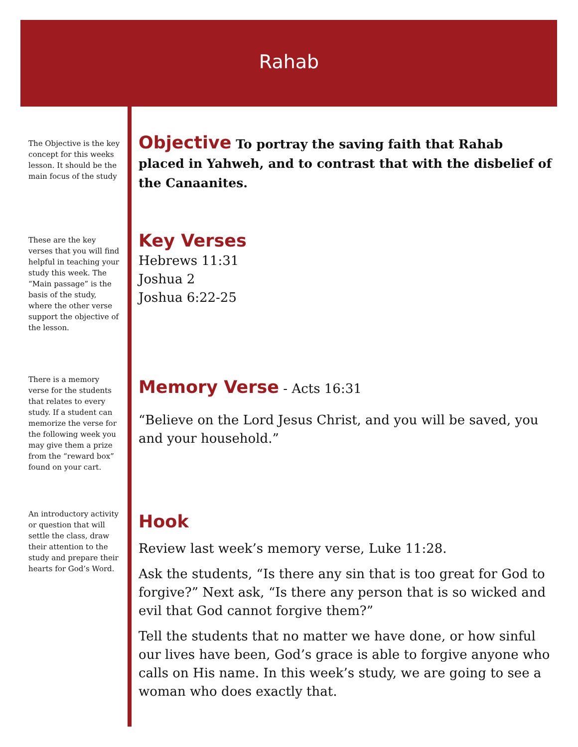Rahab
The Objective is the key concept for this weeks lesson. It should be the main focus of the study
Objective
To portray the saving faith that Rahab placed in Yahweh, and to contrast that with the disbelief of the Canaanites.
These are the key verses that you will find helpful in teaching your study this week. The “Main passage” is the basis of the study, where the other verse support the objective of the lesson.
Key Verses
Hebrews 11:31
Joshua 2
Joshua 6:22-25
There is a memory verse for the students that relates to every study. If a student can memorize the verse for the following week you may give them a prize from the “reward box” found on your cart.
Memory Verse
- Acts 16:31
“Believe on the Lord Jesus Christ, and you will be saved, you and your household.”
An introductory activity or question that will settle the class, draw their attention to the study and prepare their hearts for God’s Word.
Hook
Review last week’s memory verse, Luke 11:28.
Ask the students, “Is there any sin that is too great for God to forgive?” Next ask, “Is there any person that is so wicked and evil that God cannot forgive them?”
Tell the students that no matter we have done, or how sinful our lives have been, God’s grace is able to forgive anyone who calls on His name. In this week’s study, we are going to see a woman who does exactly that.